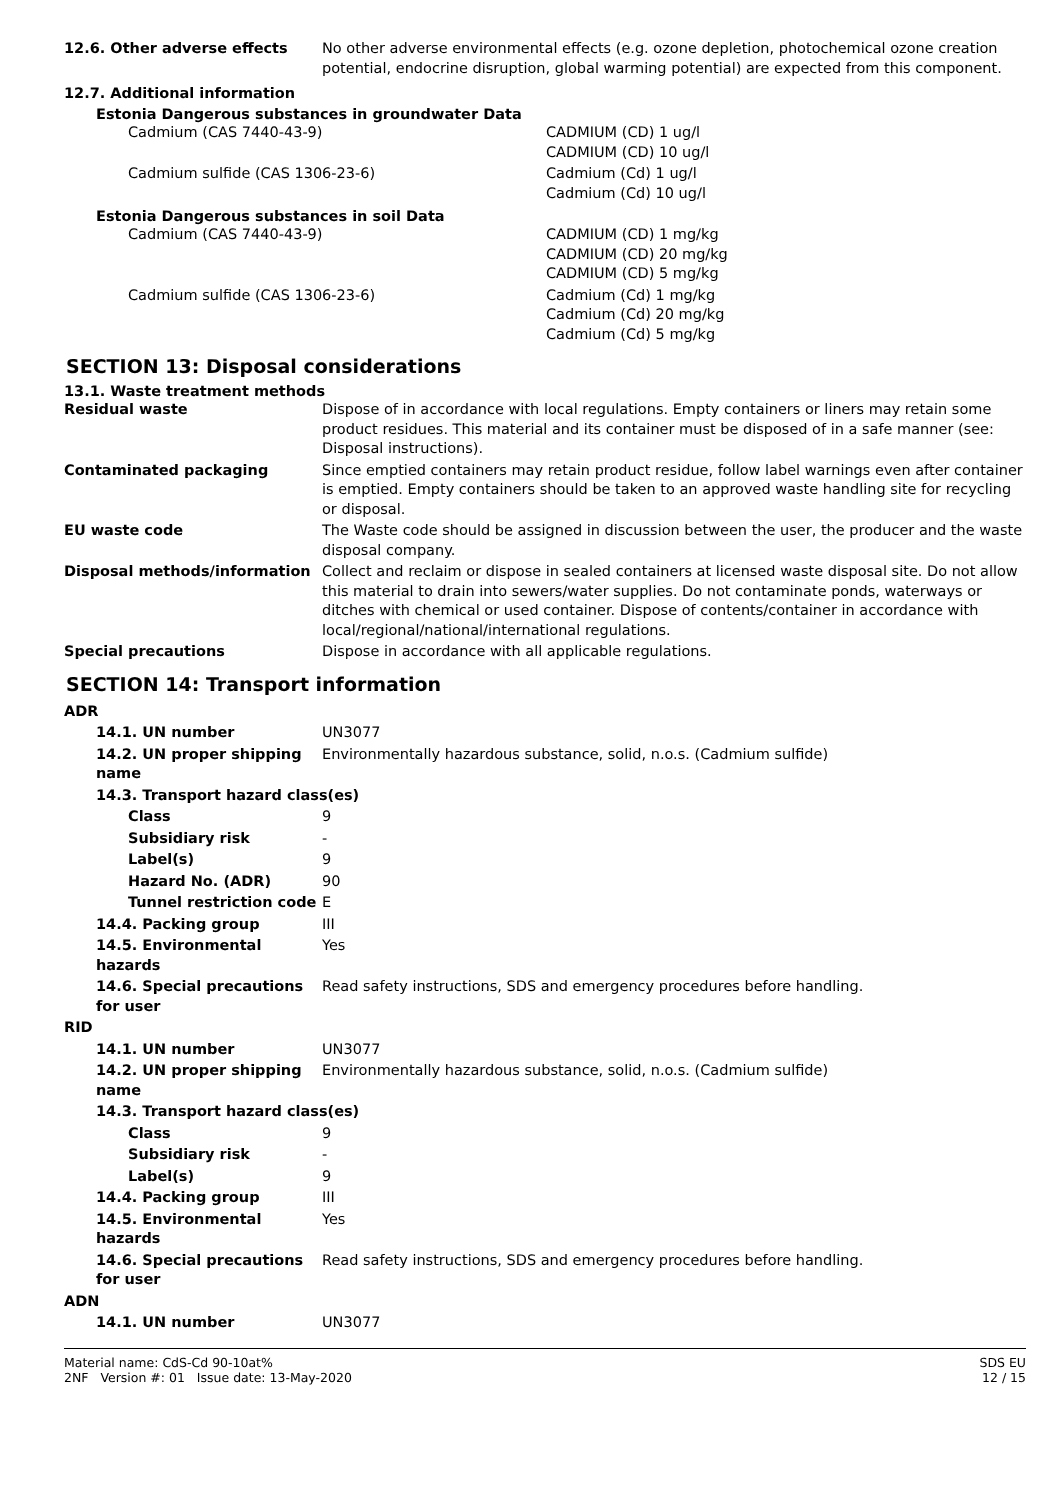| 12.6. Other adverse effects | No other adverse environmental effects (e.g. ozone depletion, photochemical ozone creation potential, endocrine disruption, global warming potential) are expected from this component. |
12.7. Additional information
Estonia Dangerous substances in groundwater Data
| Cadmium (CAS 7440-43-9) | CADMIUM (CD) 1 ug/l CADMIUM (CD) 10 ug/l |
| Cadmium sulfide (CAS 1306-23-6) | Cadmium (Cd) 1 ug/l Cadmium (Cd) 10 ug/l |
Estonia Dangerous substances in soil Data
| Cadmium (CAS 7440-43-9) | CADMIUM (CD) 1 mg/kg CADMIUM (CD) 20 mg/kg CADMIUM (CD) 5 mg/kg |
| Cadmium sulfide (CAS 1306-23-6) | Cadmium (Cd) 1 mg/kg Cadmium (Cd) 20 mg/kg Cadmium (Cd) 5 mg/kg |
SECTION 13: Disposal considerations
13.1. Waste treatment methods
| Residual waste | Dispose of in accordance with local regulations. Empty containers or liners may retain some product residues. This material and its container must be disposed of in a safe manner (see: Disposal instructions). |
| Contaminated packaging | Since emptied containers may retain product residue, follow label warnings even after container is emptied. Empty containers should be taken to an approved waste handling site for recycling or disposal. |
| EU waste code | The Waste code should be assigned in discussion between the user, the producer and the waste disposal company. |
| Disposal methods/information | Collect and reclaim or dispose in sealed containers at licensed waste disposal site. Do not allow this material to drain into sewers/water supplies. Do not contaminate ponds, waterways or ditches with chemical or used container. Dispose of contents/container in accordance with local/regional/national/international regulations. |
| Special precautions | Dispose in accordance with all applicable regulations. |
SECTION 14: Transport information
| ADR | |
| 14.1. UN number | UN3077 |
| 14.2. UN proper shipping name | Environmentally hazardous substance, solid, n.o.s. (Cadmium sulfide) |
| 14.3. Transport hazard class(es) | |
| Class | 9 |
| Subsidiary risk | - |
| Label(s) | 9 |
| Hazard No. (ADR) | 90 |
| Tunnel restriction code | E |
| 14.4. Packing group | III |
| 14.5. Environmental hazards | Yes |
| 14.6. Special precautions for user | Read safety instructions, SDS and emergency procedures before handling. |
| RID | |
| 14.1. UN number | UN3077 |
| 14.2. UN proper shipping name | Environmentally hazardous substance, solid, n.o.s. (Cadmium sulfide) |
| 14.3. Transport hazard class(es) | |
| Class | 9 |
| Subsidiary risk | - |
| Label(s) | 9 |
| 14.4. Packing group | III |
| 14.5. Environmental hazards | Yes |
| 14.6. Special precautions for user | Read safety instructions, SDS and emergency procedures before handling. |
| ADN | |
| 14.1. UN number | UN3077 |
Material name: CdS-Cd 90-10at%
2NF Version #: 01 Issue date: 13-May-2020
SDS EU
12 / 15